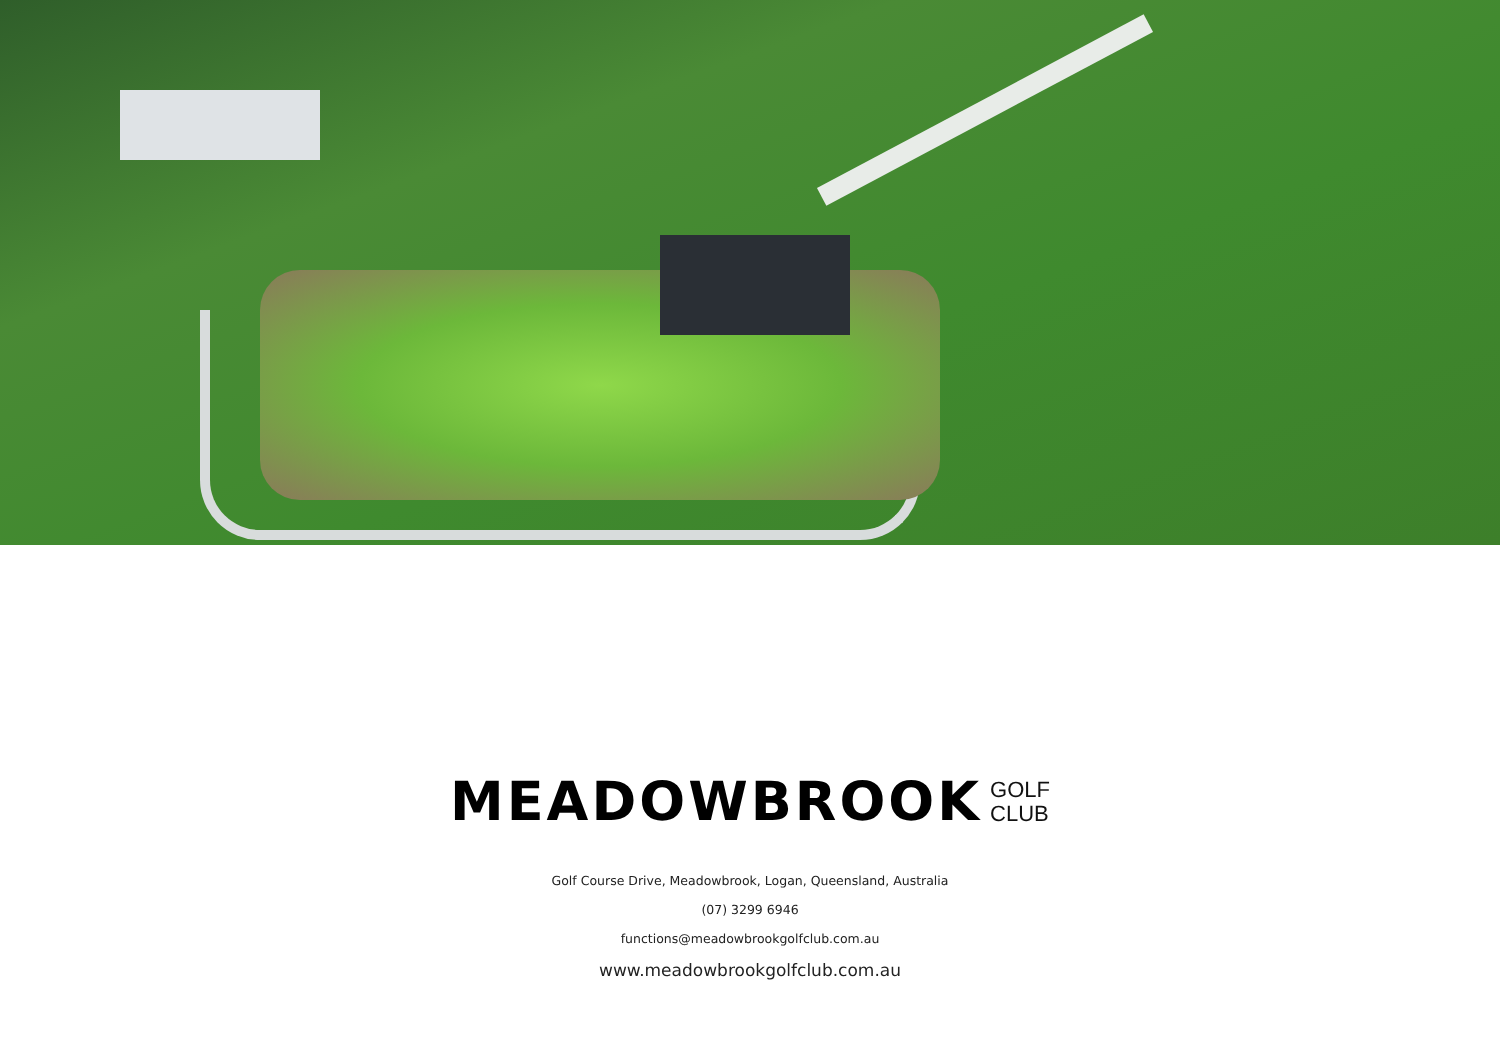MEADOWBROOK GOLF
CLUB
Golf Course Drive, Meadowbrook, Logan, Queensland, Australia
(07) 3299 6946
functions@meadowbrookgolfclub.com.au
www.meadowbrookgolfclub.com.au